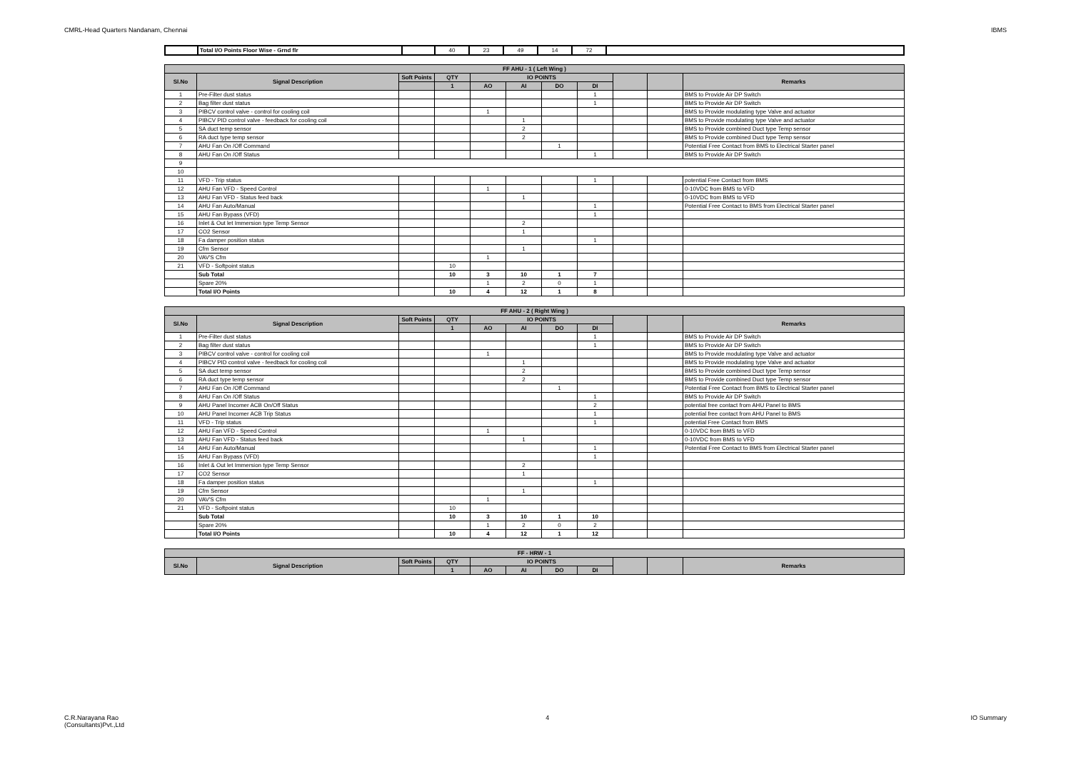CMRL-Head Quarters Nandanam, Chennai IBMS
| | Total I/O Points Floor Wise - Grnd flr | | 40 | 23 | 49 | 14 | 72 | |
| FF AHU - 1 ( Left Wing ) | | | | | | | | | | |
| --- | --- | --- | --- | --- | --- | --- | --- | --- | --- | --- |
| Sl.No | Signal Description | Soft Points | QTY | IO POINTS | | | | | | Remarks |
| | | | 1 | AO | AI | DO | DI | | | |
| 1 | Pre-Filter dust status | | | | | | 1 | | | BMS to Provide Air DP Switch |
| 2 | Bag filter dust status | | | | | | 1 | | | BMS to Provide Air DP Switch |
| 3 | PIBCV control valve - control for cooling coil | | | 1 | | | | | | BMS to Provide modulating type Valve and actuator |
| 4 | PIBCV PID control valve - feedback for cooling coil | | | | 1 | | | | | BMS to Provide modulating type Valve and actuator |
| 5 | SA duct temp sensor | | | | 2 | | | | | BMS to Provide combined Duct type Temp sensor |
| 6 | RA duct type temp sensor | | | | 2 | | | | | BMS to Provide combined Duct type Temp sensor |
| 7 | AHU Fan On /Off Command | | | | | 1 | | | | Potential Free Contact from BMS to Electrical Starter panel |
| 8 | AHU Fan On /Off Status | | | | | | 1 | | | BMS to Provide Air DP Switch |
| 9 | | | | | | | | | | |
| 10 | | | | | | | | | | |
| 11 | VFD - Trip status | | | | | | 1 | | | potential Free Contact from BMS |
| 12 | AHU Fan VFD - Speed Control | | | 1 | | | | | | 0-10VDC from BMS to VFD |
| 13 | AHU Fan VFD - Status feed back | | | | 1 | | | | | 0-10VDC from BMS to VFD |
| 14 | AHU Fan Auto/Manual | | | | | | 1 | | | Potential Free Contact to BMS from Electrical Starter panel |
| 15 | AHU Fan Bypass (VFD) | | | | | | 1 | | | |
| 16 | Inlet & Out let Immersion type Temp Sensor | | | | 2 | | | | | |
| 17 | CO2 Sensor | | | | 1 | | | | | |
| 18 | Fa damper position status | | | | | | 1 | | | |
| 19 | Cfm Sensor | | | | 1 | | | | | |
| 20 | VAV'S Cfm | | | 1 | | | | | | |
| 21 | VFD - Softpoint status | | 10 | | | | | | | |
| | Sub Total | | 10 | 3 | 10 | 1 | 7 | | | |
| | Spare 20% | | | 1 | 2 | 0 | 1 | | | |
| | Total I/O Points | | 10 | 4 | 12 | 1 | 8 | | | |
| FF AHU - 2 ( Right Wing ) | | | | | | | | | | |
| --- | --- | --- | --- | --- | --- | --- | --- | --- | --- | --- |
| Sl.No | Signal Description | Soft Points | QTY | IO POINTS | | | | | | Remarks |
| | | | 1 | AO | AI | DO | DI | | | |
| 1 | Pre-Filter dust status | | | | | | 1 | | | BMS to Provide Air DP Switch |
| 2 | Bag filter dust status | | | | | | 1 | | | BMS to Provide Air DP Switch |
| 3 | PIBCV control valve - control for cooling coil | | | 1 | | | | | | BMS to Provide modulating type Valve and actuator |
| 4 | PIBCV PID control valve - feedback for cooling coil | | | | 1 | | | | | BMS to Provide modulating type Valve and actuator |
| 5 | SA duct temp sensor | | | | 2 | | | | | BMS to Provide combined Duct type Temp sensor |
| 6 | RA duct type temp sensor | | | | 2 | | | | | BMS to Provide combined Duct type Temp sensor |
| 7 | AHU Fan On /Off Command | | | | | 1 | | | | Potential Free Contact from BMS to Electrical Starter panel |
| 8 | AHU Fan On /Off Status | | | | | | 1 | | | BMS to Provide Air DP Switch |
| 9 | AHU Panel Incomer ACB On/Off Status | | | | | | 2 | | | potential free contact from AHU Panel to BMS |
| 10 | AHU Panel Incomer ACB Trip Status | | | | | | 1 | | | potential free contact from AHU Panel to BMS |
| 11 | VFD - Trip status | | | | | | 1 | | | potential Free Contact from BMS |
| 12 | AHU Fan VFD - Speed Control | | | 1 | | | | | | 0-10VDC from BMS to VFD |
| 13 | AHU Fan VFD - Status feed back | | | | 1 | | | | | 0-10VDC from BMS to VFD |
| 14 | AHU Fan Auto/Manual | | | | | | 1 | | | Potential Free Contact to BMS from Electrical Starter panel |
| 15 | AHU Fan Bypass (VFD) | | | | | | 1 | | | |
| 16 | Inlet & Out let Immersion type Temp Sensor | | | | 2 | | | | | |
| 17 | CO2 Sensor | | | | 1 | | | | | |
| 18 | Fa damper position status | | | | | | 1 | | | |
| 19 | Cfm Sensor | | | | 1 | | | | | |
| 20 | VAV'S Cfm | | | 1 | | | | | | |
| 21 | VFD - Softpoint status | | 10 | | | | | | | |
| | Sub Total | | 10 | 3 | 10 | 1 | 10 | | | |
| | Spare 20% | | | 1 | 2 | 0 | 2 | | | |
| | Total I/O Points | | 10 | 4 | 12 | 1 | 12 | | | |
| FF - HRW - 1 | | | | | | | | | | |
| --- | --- | --- | --- | --- | --- | --- | --- | --- | --- | --- |
| Sl.No | Signal Description | Soft Points | QTY | IO POINTS | | | | | | Remarks |
| | | | 1 | AO | AI | DO | DI | | | |
C.R.Narayana Rao
(Consultants)Pvt.,Ltd 4 IO Summary